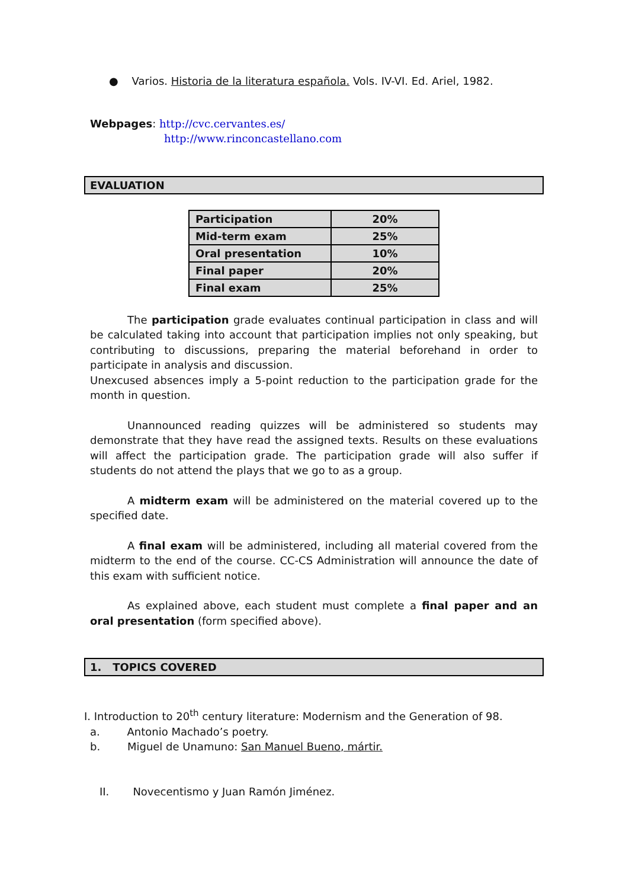● Varios. Historia de la literatura española. Vols. IV-VI. Ed. Ariel, 1982.
Webpages: http://cvc.cervantes.es/
http://www.rinconcastellano.com
EVALUATION
| Participation | 20% |
| Mid-term exam | 25% |
| Oral presentation | 10% |
| Final paper | 20% |
| Final exam | 25% |
The participation grade evaluates continual participation in class and will be calculated taking into account that participation implies not only speaking, but contributing to discussions, preparing the material beforehand in order to participate in analysis and discussion.
Unexcused absences imply a 5-point reduction to the participation grade for the month in question.
Unannounced reading quizzes will be administered so students may demonstrate that they have read the assigned texts. Results on these evaluations will affect the participation grade. The participation grade will also suffer if students do not attend the plays that we go to as a group.
A midterm exam will be administered on the material covered up to the specified date.
A final exam will be administered, including all material covered from the midterm to the end of the course. CC-CS Administration will announce the date of this exam with sufficient notice.
As explained above, each student must complete a final paper and an oral presentation (form specified above).
1. TOPICS COVERED
I. Introduction to 20<sup>th</sup> century literature: Modernism and the Generation of 98.
a. Antonio Machado’s poetry.
b. Miguel de Unamuno: San Manuel Bueno, mártir.
II. Novecentismo y Juan Ramón Jiménez.